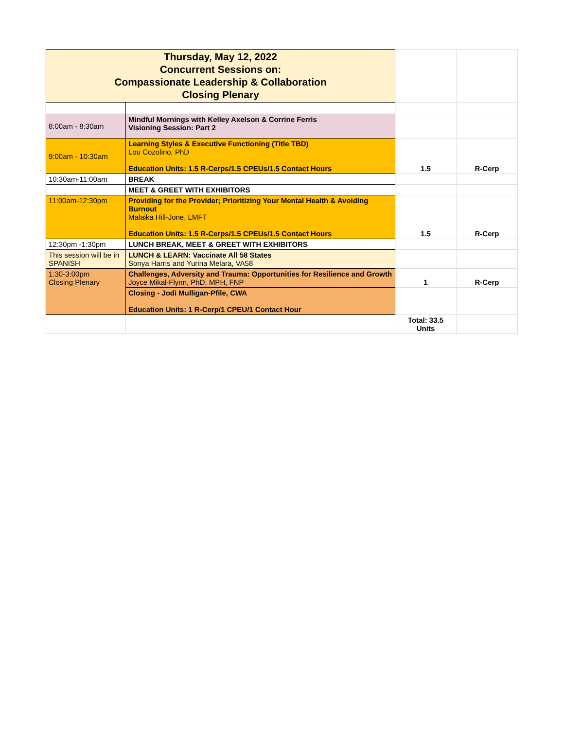| Thursday, May 12, 2022 Concurrent Sessions on: Compassionate Leadership & Collaboration Closing Plenary | | | |
| 8:00am - 8:30am | Mindful Mornings with Kelley Axelson & Corrine Ferris Visioning Session: Part 2 | | |
| 9:00am - 10:30am | Learning Styles & Executive Functioning (Title TBD) Lou Cozolino, PhD Education Units: 1.5 R-Cerps/1.5 CPEUs/1.5 Contact Hours | 1.5 | R-Cerp |
| 10:30am-11:00am | BREAK | | |
| | MEET & GREET WITH EXHIBITORS | | |
| 11:00am-12:30pm | Providing for the Provider; Prioritizing Your Mental Health & Avoiding Burnout Malaika Hill-Jone, LMFT Education Units: 1.5 R-Cerps/1.5 CPEUs/1.5 Contact Hours | 1.5 | R-Cerp |
| 12:30pm -1:30pm | LUNCH BREAK, MEET & GREET WITH EXHIBITORS | | |
| This session will be in SPANISH | LUNCH & LEARN: Vaccinate All 58 States Sonya Harris and Yurina Melara, VA58 | | |
| 1:30-3:00pm Closing Plenary | Challenges, Adversity and Trauma: Opportunities for Resilience and Growth Joyce Mikal-Flynn, PhD, MPH, FNP | 1 | R-Cerp |
| | Closing - Jodi Mulligan-Pfile, CWA Education Units: 1 R-Cerp/1 CPEU/1 Contact Hour | | |
| | | Total: 33.5 Units | |